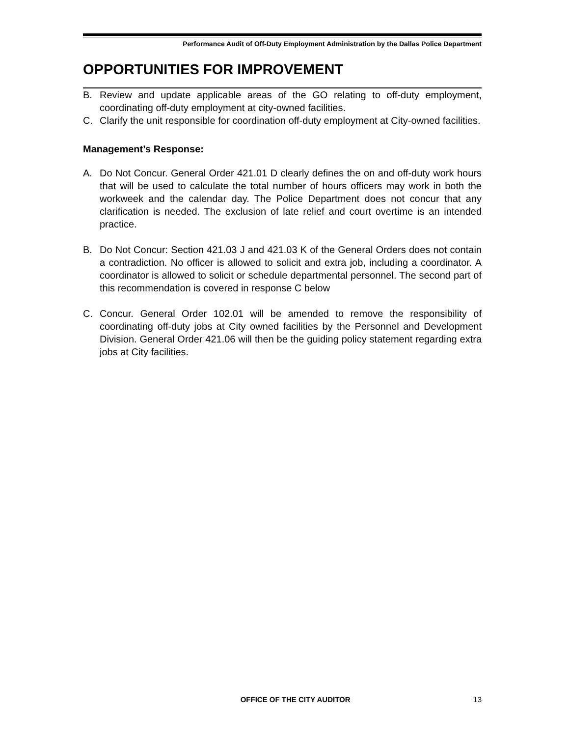Performance Audit of Off-Duty Employment Administration by the Dallas Police Department
OPPORTUNITIES FOR IMPROVEMENT
B. Review and update applicable areas of the GO relating to off-duty employment, coordinating off-duty employment at city-owned facilities.
C. Clarify the unit responsible for coordination off-duty employment at City-owned facilities.
Management’s Response:
A. Do Not Concur. General Order 421.01 D clearly defines the on and off-duty work hours that will be used to calculate the total number of hours officers may work in both the workweek and the calendar day. The Police Department does not concur that any clarification is needed. The exclusion of late relief and court overtime is an intended practice.
B. Do Not Concur: Section 421.03 J and 421.03 K of the General Orders does not contain a contradiction. No officer is allowed to solicit and extra job, including a coordinator. A coordinator is allowed to solicit or schedule departmental personnel. The second part of this recommendation is covered in response C below
C. Concur. General Order 102.01 will be amended to remove the responsibility of coordinating off-duty jobs at City owned facilities by the Personnel and Development Division. General Order 421.06 will then be the guiding policy statement regarding extra jobs at City facilities.
OFFICE OF THE CITY AUDITOR 13